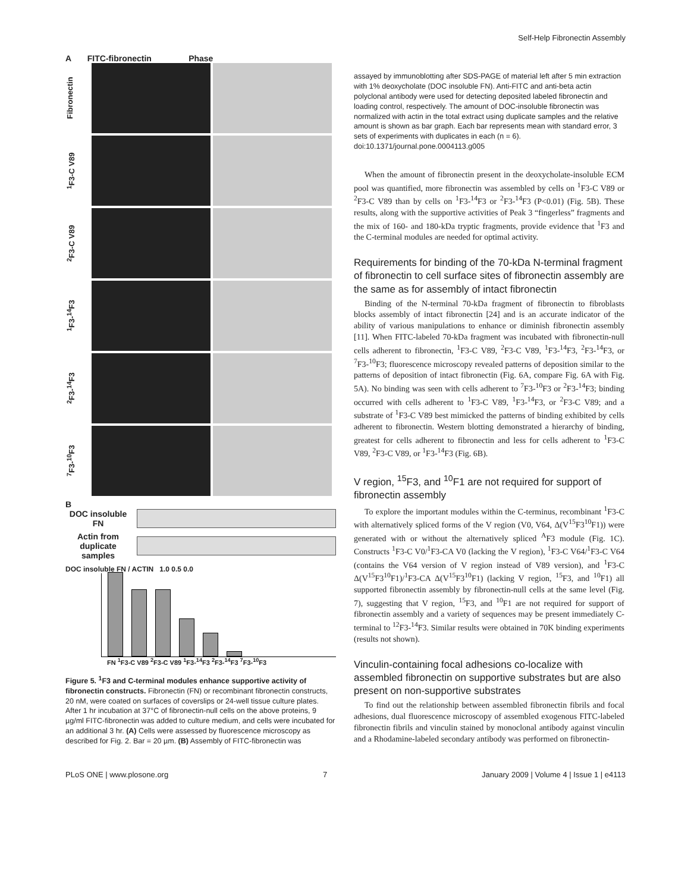Self-Help Fibronectin Assembly
A FITC-fibronectin Phase
Fibronectin
<sup>1</sup> F3-C V89
<sup>2</sup> F3-C V89
<sup>1</sup> F3-<sup>14</sup>F3
<sup>2</sup> F3-<sup>14</sup>F3
<sup>7</sup> F3-<sup>10</sup>F3
B
DOC insoluble FN
Actin from duplicate samples
DOC insoluble FN / ACTIN 1.0 0.5 0.0
FN <sup>1</sup>F3-C V89 <sup>2</sup>F3-C V89 <sup>1</sup>F3-<sup>14</sup>F3 <sup>2</sup>F3-<sup>14</sup>F3 <sup>7</sup>F3-<sup>10</sup>F3
Figure 5. <sup>1</sup>F3 and C-terminal modules enhance supportive activity of fibronectin constructs. Fibronectin (FN) or recombinant fibronectin constructs, 20 nM, were coated on surfaces of coverslips or 24-well tissue culture plates. After 1 hr incubation at 37°C of fibronectin-null cells on the above proteins, 9 µg/ml FITC-fibronectin was added to culture medium, and cells were incubated for an additional 3 hr. (A) Cells were assessed by fluorescence microscopy as described for Fig. 2. Bar = 20 µm. (B) Assembly of FITC-fibronectin was
assayed by immunoblotting after SDS-PAGE of material left after 5 min extraction with 1% deoxycholate (DOC insoluble FN). Anti-FITC and anti-beta actin polyclonal antibody were used for detecting deposited labeled fibronectin and loading control, respectively. The amount of DOC-insoluble fibronectin was normalized with actin in the total extract using duplicate samples and the relative amount is shown as bar graph. Each bar represents mean with standard error, 3 sets of experiments with duplicates in each (n = 6).
doi:10.1371/journal.pone.0004113.g005
When the amount of fibronectin present in the deoxycholate-insoluble ECM pool was quantified, more fibronectin was assembled by cells on <sup>1</sup>F3-C V89 or <sup>2</sup>F3-C V89 than by cells on <sup>1</sup>F3-<sup>14</sup>F3 or <sup>2</sup>F3-<sup>14</sup>F3 (P<0.01) (Fig. 5B). These results, along with the supportive activities of Peak 3 “fingerless” fragments and the mix of 160- and 180-kDa tryptic fragments, provide evidence that <sup>1</sup>F3 and the C-terminal modules are needed for optimal activity.
Requirements for binding of the 70-kDa N-terminal fragment of fibronectin to cell surface sites of fibronectin assembly are the same as for assembly of intact fibronectin
Binding of the N-terminal 70-kDa fragment of fibronectin to fibroblasts blocks assembly of intact fibronectin [24] and is an accurate indicator of the ability of various manipulations to enhance or diminish fibronectin assembly [11]. When FITC-labeled 70-kDa fragment was incubated with fibronectin-null cells adherent to fibronectin, <sup>1</sup>F3-C V89, <sup>2</sup>F3-C V89, <sup>1</sup>F3-<sup>14</sup>F3, <sup>2</sup>F3-<sup>14</sup>F3, or <sup>7</sup>F3-<sup>10</sup>F3; fluorescence microscopy revealed patterns of deposition similar to the patterns of deposition of intact fibronectin (Fig. 6A, compare Fig. 6A with Fig. 5A). No binding was seen with cells adherent to <sup>7</sup>F3-<sup>10</sup>F3 or <sup>2</sup>F3-<sup>14</sup>F3; binding occurred with cells adherent to <sup>1</sup>F3-C V89, <sup>1</sup>F3-<sup>14</sup>F3, or <sup>2</sup>F3-C V89; and a substrate of <sup>1</sup>F3-C V89 best mimicked the patterns of binding exhibited by cells adherent to fibronectin. Western blotting demonstrated a hierarchy of binding, greatest for cells adherent to fibronectin and less for cells adherent to <sup>1</sup>F3-C V89, <sup>2</sup>F3-C V89, or <sup>1</sup>F3-<sup>14</sup>F3 (Fig. 6B).
V region, <sup>15</sup>F3, and <sup>10</sup>F1 are not required for support of fibronectin assembly
To explore the important modules within the C-terminus, recombinant <sup>1</sup>F3-C with alternatively spliced forms of the V region (V0, V64, Δ(V<sup>15</sup>F3<sup>10</sup>F1)) were generated with or without the alternatively spliced <sup>A</sup>F3 module (Fig. 1C). Constructs <sup>1</sup>F3-C V0/<sup>1</sup>F3-CA V0 (lacking the V region), <sup>1</sup>F3-C V64/<sup>1</sup>F3-C V64 (contains the V64 version of V region instead of V89 version), and <sup>1</sup>F3-C Δ(V<sup>15</sup>F3<sup>10</sup>F1)/<sup>1</sup>F3-CA Δ(V<sup>15</sup>F3<sup>10</sup>F1) (lacking V region, <sup>15</sup>F3, and <sup>10</sup>F1) all supported fibronectin assembly by fibronectin-null cells at the same level (Fig. 7), suggesting that V region, <sup>15</sup>F3, and <sup>10</sup>F1 are not required for support of fibronectin assembly and a variety of sequences may be present immediately C-terminal to <sup>12</sup>F3-<sup>14</sup>F3. Similar results were obtained in 70K binding experiments (results not shown).
Vinculin-containing focal adhesions co-localize with assembled fibronectin on supportive substrates but are also present on non-supportive substrates
To find out the relationship between assembled fibronectin fibrils and focal adhesions, dual fluorescence microscopy of assembled exogenous FITC-labeled fibronectin fibrils and vinculin stained by monoclonal antibody against vinculin and a Rhodamine-labeled secondary antibody was performed on fibronectin-
PLoS ONE | www.plosone.org 7 January 2009 | Volume 4 | Issue 1 | e4113